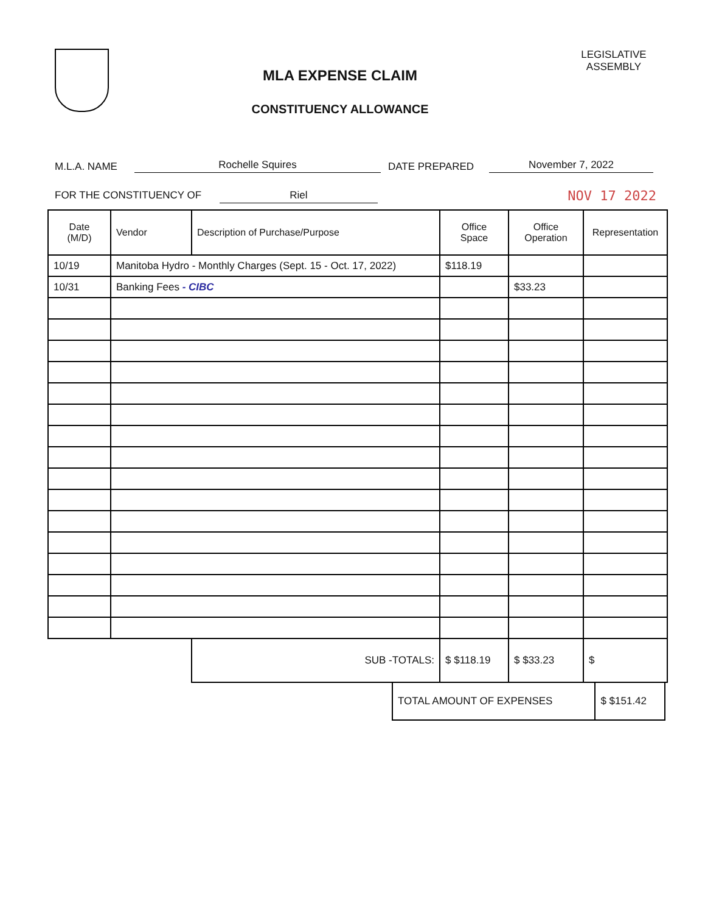MLA EXPENSE CLAIM
CONSTITUENCY ALLOWANCE
LEGISLATIVE
ASSEMBLY
M.L.A. NAME Rochelle Squires DATE PREPARED November 7, 2022
FOR THE CONSTITUENCY OF Riel NOV 17 2022
| Date (M/D) | Vendor | Description of Purchase/Purpose | Office Space | Office Operation | Representation |
| --- | --- | --- | --- | --- | --- |
| 10/19 | Manitoba Hydro - Monthly Charges (Sept. 15 - Oct. 17, 2022) | | $118.19 | | |
| 10/31 | Banking Fees - CIBC | | | $33.23 | |
| | | SUB -TOTALS: | $ $118.19 | $ $33.23 | $ |
| TOTAL AMOUNT OF EXPENSES | $ $151.42 |